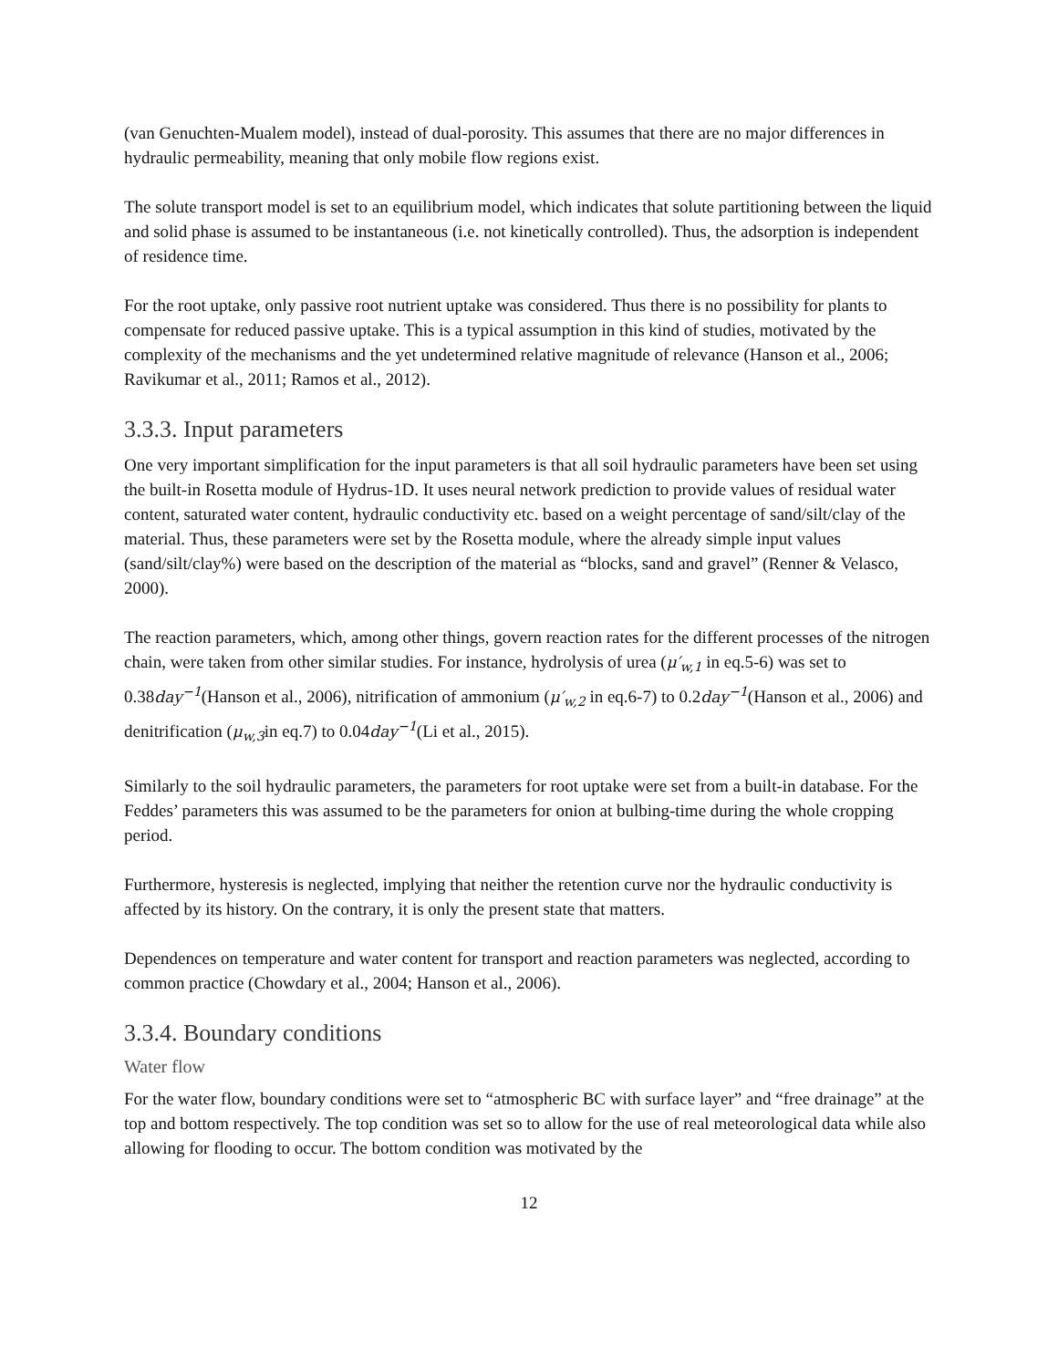(van Genuchten-Mualem model), instead of dual-porosity. This assumes that there are no major differences in hydraulic permeability, meaning that only mobile flow regions exist.
The solute transport model is set to an equilibrium model, which indicates that solute partitioning between the liquid and solid phase is assumed to be instantaneous (i.e. not kinetically controlled). Thus, the adsorption is independent of residence time.
For the root uptake, only passive root nutrient uptake was considered. Thus there is no possibility for plants to compensate for reduced passive uptake. This is a typical assumption in this kind of studies, motivated by the complexity of the mechanisms and the yet undetermined relative magnitude of relevance (Hanson et al., 2006; Ravikumar et al., 2011; Ramos et al., 2012).
3.3.3. Input parameters
One very important simplification for the input parameters is that all soil hydraulic parameters have been set using the built-in Rosetta module of Hydrus-1D. It uses neural network prediction to provide values of residual water content, saturated water content, hydraulic conductivity etc. based on a weight percentage of sand/silt/clay of the material. Thus, these parameters were set by the Rosetta module, where the already simple input values (sand/silt/clay%) were based on the description of the material as “blocks, sand and gravel” (Renner & Velasco, 2000).
The reaction parameters, which, among other things, govern reaction rates for the different processes of the nitrogen chain, were taken from other similar studies. For instance, hydrolysis of urea (μ′<sub>w,1</sub> in eq.5-6) was set to 0.38day<sup>−1</sup>(Hanson et al., 2006), nitrification of ammonium (μ′<sub>w,2</sub> in eq.6-7) to 0.2day<sup>−1</sup>(Hanson et al., 2006) and denitrification (μ<sub>w,3</sub>in eq.7) to 0.04day<sup>−1</sup>(Li et al., 2015).
Similarly to the soil hydraulic parameters, the parameters for root uptake were set from a built-in database. For the Feddes’ parameters this was assumed to be the parameters for onion at bulbing-time during the whole cropping period.
Furthermore, hysteresis is neglected, implying that neither the retention curve nor the hydraulic conductivity is affected by its history. On the contrary, it is only the present state that matters.
Dependences on temperature and water content for transport and reaction parameters was neglected, according to common practice (Chowdary et al., 2004; Hanson et al., 2006).
3.3.4. Boundary conditions
Water flow
For the water flow, boundary conditions were set to “atmospheric BC with surface layer” and “free drainage” at the top and bottom respectively. The top condition was set so to allow for the use of real meteorological data while also allowing for flooding to occur. The bottom condition was motivated by the
12